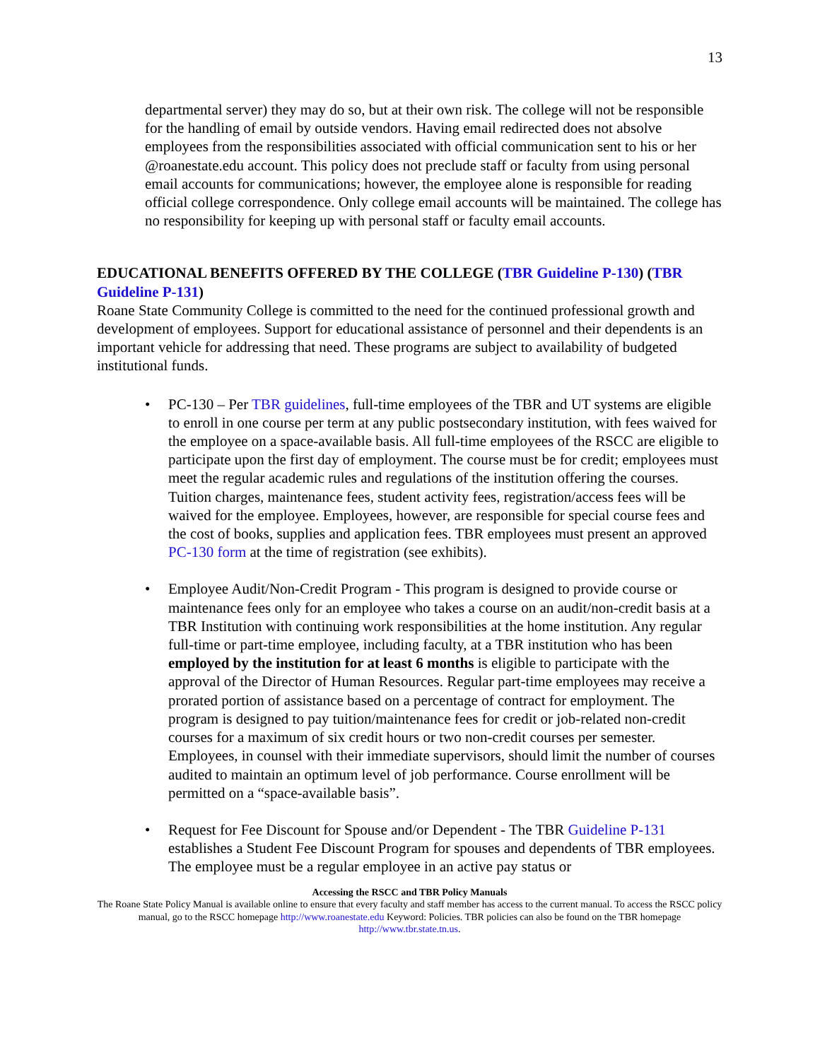13
departmental server) they may do so, but at their own risk. The college will not be responsible for the handling of email by outside vendors. Having email redirected does not absolve employees from the responsibilities associated with official communication sent to his or her @roanestate.edu account. This policy does not preclude staff or faculty from using personal email accounts for communications; however, the employee alone is responsible for reading official college correspondence. Only college email accounts will be maintained. The college has no responsibility for keeping up with personal staff or faculty email accounts.
EDUCATIONAL BENEFITS OFFERED BY THE COLLEGE (TBR Guideline P-130) (TBR Guideline P-131)
Roane State Community College is committed to the need for the continued professional growth and development of employees. Support for educational assistance of personnel and their dependents is an important vehicle for addressing that need. These programs are subject to availability of budgeted institutional funds.
PC-130 – Per TBR guidelines, full-time employees of the TBR and UT systems are eligible to enroll in one course per term at any public postsecondary institution, with fees waived for the employee on a space-available basis. All full-time employees of the RSCC are eligible to participate upon the first day of employment. The course must be for credit; employees must meet the regular academic rules and regulations of the institution offering the courses. Tuition charges, maintenance fees, student activity fees, registration/access fees will be waived for the employee. Employees, however, are responsible for special course fees and the cost of books, supplies and application fees. TBR employees must present an approved PC-130 form at the time of registration (see exhibits).
Employee Audit/Non-Credit Program - This program is designed to provide course or maintenance fees only for an employee who takes a course on an audit/non-credit basis at a TBR Institution with continuing work responsibilities at the home institution. Any regular full-time or part-time employee, including faculty, at a TBR institution who has been employed by the institution for at least 6 months is eligible to participate with the approval of the Director of Human Resources. Regular part-time employees may receive a prorated portion of assistance based on a percentage of contract for employment. The program is designed to pay tuition/maintenance fees for credit or job-related non-credit courses for a maximum of six credit hours or two non-credit courses per semester. Employees, in counsel with their immediate supervisors, should limit the number of courses audited to maintain an optimum level of job performance. Course enrollment will be permitted on a “space-available basis”.
Request for Fee Discount for Spouse and/or Dependent - The TBR Guideline P-131 establishes a Student Fee Discount Program for spouses and dependents of TBR employees. The employee must be a regular employee in an active pay status or
Accessing the RSCC and TBR Policy Manuals
The Roane State Policy Manual is available online to ensure that every faculty and staff member has access to the current manual. To access the RSCC policy manual, go to the RSCC homepage http://www.roanestate.edu Keyword: Policies. TBR policies can also be found on the TBR homepage http://www.tbr.state.tn.us.